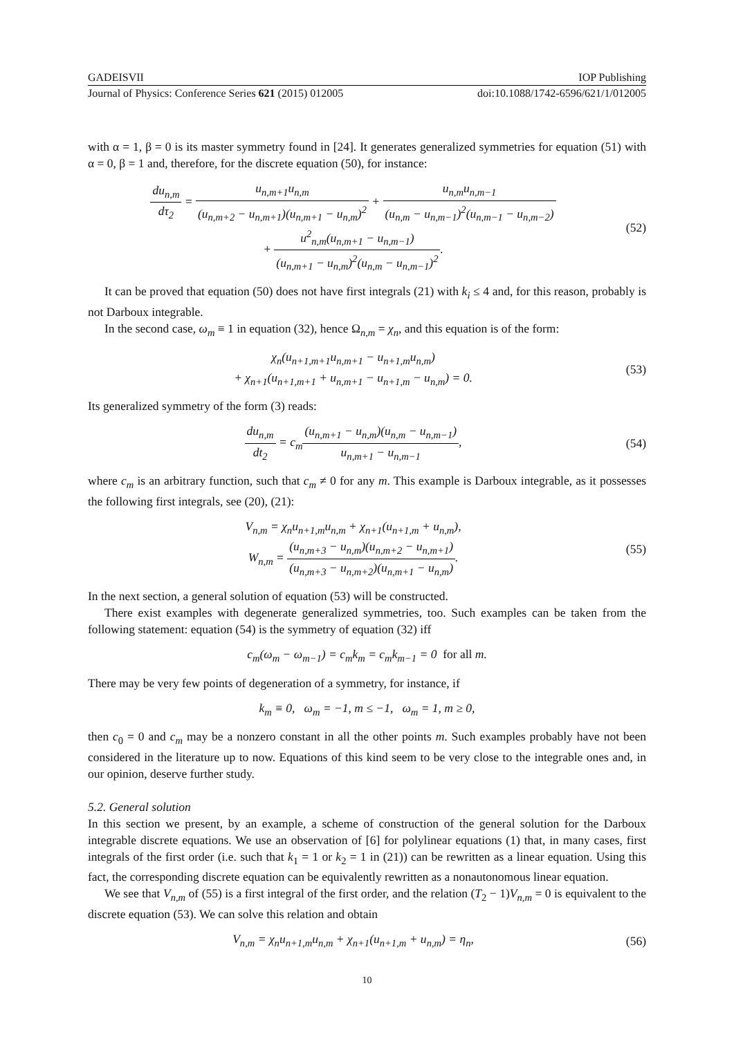GADEISVII IOP Publishing
Journal of Physics: Conference Series 621 (2015) 012005 doi:10.1088/1742-6596/621/1/012005
with α = 1, β = 0 is its master symmetry found in [24]. It generates generalized symmetries for equation (51) with α = 0, β = 1 and, therefore, for the discrete equation (50), for instance:
du<sub>n,m</sub> dτ<sub>2</sub> = u<sub>n,m+1</sub>u<sub>n,m</sub> (u<sub>n,m+2</sub> − u<sub>n,m+1</sub>)(u<sub>n,m+1</sub> − u<sub>n,m</sub>)<sup>2</sup> + u<sub>n,m</sub>u<sub>n,m−1</sub> (u<sub>n,m</sub> − u<sub>n,m−1</sub>)<sup>2</sup>(u<sub>n,m−1</sub> − u<sub>n,m−2</sub>)
+ u<sup>2</sup><sub>n,m</sub>(u<sub>n,m+1</sub> − u<sub>n,m−1</sub>) (u<sub>n,m+1</sub> − u<sub>n,m</sub>)<sup>2</sup>(u<sub>n,m</sub> − u<sub>n,m−1</sub>)<sup>2</sup>.
(52)
It can be proved that equation (50) does not have first integrals (21) with k<sub>i</sub> ≤ 4 and, for this reason, probably is not Darboux integrable.
In the second case, ω<sub>m</sub> ≡ 1 in equation (32), hence Ω<sub>n,m</sub> = χ<sub>n</sub>, and this equation is of the form:
χ<sub>n</sub>(u<sub>n+1,m+1</sub>u<sub>n,m+1</sub> − u<sub>n+1,m</sub>u<sub>n,m</sub>)
+ χ<sub>n+1</sub>(u<sub>n+1,m+1</sub> + u<sub>n,m+1</sub> − u<sub>n+1,m</sub> − u<sub>n,m</sub>) = 0.
(53)
Its generalized symmetry of the form (3) reads:
du<sub>n,m</sub> dt<sub>2</sub> = c<sub>m</sub>(u<sub>n,m+1</sub> − u<sub>n,m</sub>)(u<sub>n,m</sub> − u<sub>n,m−1</sub>) u<sub>n,m+1</sub> − u<sub>n,m−1</sub>,
(54)
where c<sub>m</sub> is an arbitrary function, such that c<sub>m</sub> ≠ 0 for any m. This example is Darboux integrable, as it possesses the following first integrals, see (20), (21):
V<sub>n,m</sub> = χ<sub>n</sub>u<sub>n+1,m</sub>u<sub>n,m</sub> + χ<sub>n+1</sub>(u<sub>n+1,m</sub> + u<sub>n,m</sub>),
W<sub>n,m</sub> = (u<sub>n,m+3</sub> − u<sub>n,m</sub>)(u<sub>n,m+2</sub> − u<sub>n,m+1</sub>) (u<sub>n,m+3</sub> − u<sub>n,m+2</sub>)(u<sub>n,m+1</sub> − u<sub>n,m</sub>).
(55)
In the next section, a general solution of equation (53) will be constructed.
There exist examples with degenerate generalized symmetries, too. Such examples can be taken from the following statement: equation (54) is the symmetry of equation (32) iff
c<sub>m</sub>(ω<sub>m</sub> − ω<sub>m−1</sub>) = c<sub>m</sub>k<sub>m</sub> = c<sub>m</sub>k<sub>m−1</sub> = 0 for all m.
There may be very few points of degeneration of a symmetry, for instance, if
k<sub>m</sub> ≡ 0, ω<sub>m</sub> = −1, m ≤ −1, ω<sub>m</sub> = 1, m ≥ 0,
then c<sub>0</sub> = 0 and c<sub>m</sub> may be a nonzero constant in all the other points m. Such examples probably have not been considered in the literature up to now. Equations of this kind seem to be very close to the integrable ones and, in our opinion, deserve further study.
5.2. General solution
In this section we present, by an example, a scheme of construction of the general solution for the Darboux integrable discrete equations. We use an observation of [6] for polylinear equations (1) that, in many cases, first integrals of the first order (i.e. such that k<sub>1</sub> = 1 or k<sub>2</sub> = 1 in (21)) can be rewritten as a linear equation. Using this fact, the corresponding discrete equation can be equivalently rewritten as a nonautonomous linear equation.
We see that V<sub>n,m</sub> of (55) is a first integral of the first order, and the relation (T<sub>2</sub> − 1)V<sub>n,m</sub> = 0 is equivalent to the discrete equation (53). We can solve this relation and obtain
V<sub>n,m</sub> = χ<sub>n</sub>u<sub>n+1,m</sub>u<sub>n,m</sub> + χ<sub>n+1</sub>(u<sub>n+1,m</sub> + u<sub>n,m</sub>) = η<sub>n</sub>,
(56)
10